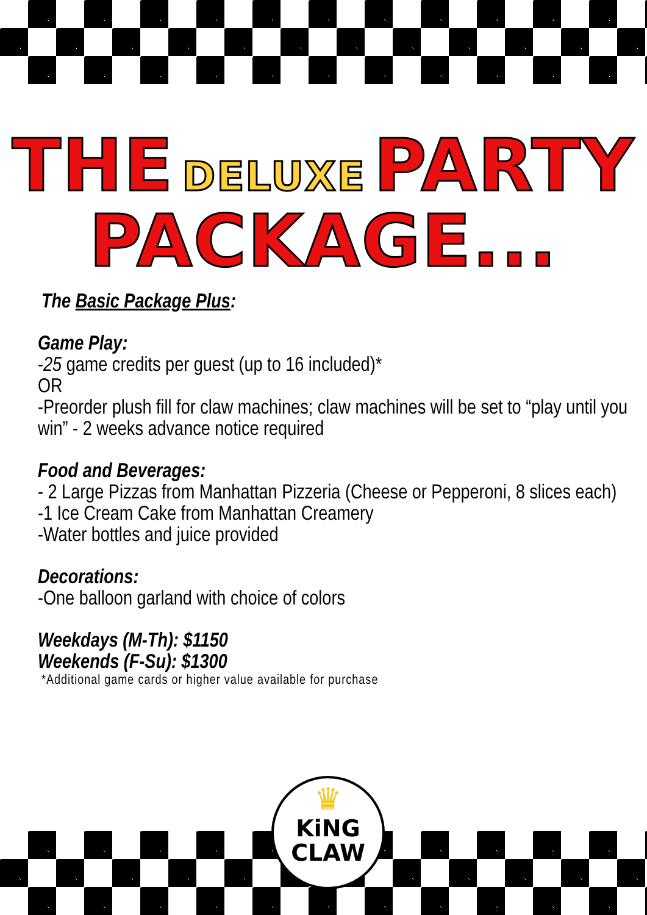THE DELUXE PARTY
PACKAGE...
The Basic Package Plus:
Game Play:
-25 game credits per guest (up to 16 included)*
OR
-Preorder plush fill for claw machines; claw machines will be set to “play until you win” - 2 weeks advance notice required
Food and Beverages:
- 2 Large Pizzas from Manhattan Pizzeria (Cheese or Pepperoni, 8 slices each)
-1 Ice Cream Cake from Manhattan Creamery
-Water bottles and juice provided
Decorations:
-One balloon garland with choice of colors
Weekdays (M-Th): $1150
Weekends (F-Su): $1300
*Additional game cards or higher value available for purchase
♛
KiNG
CLAW